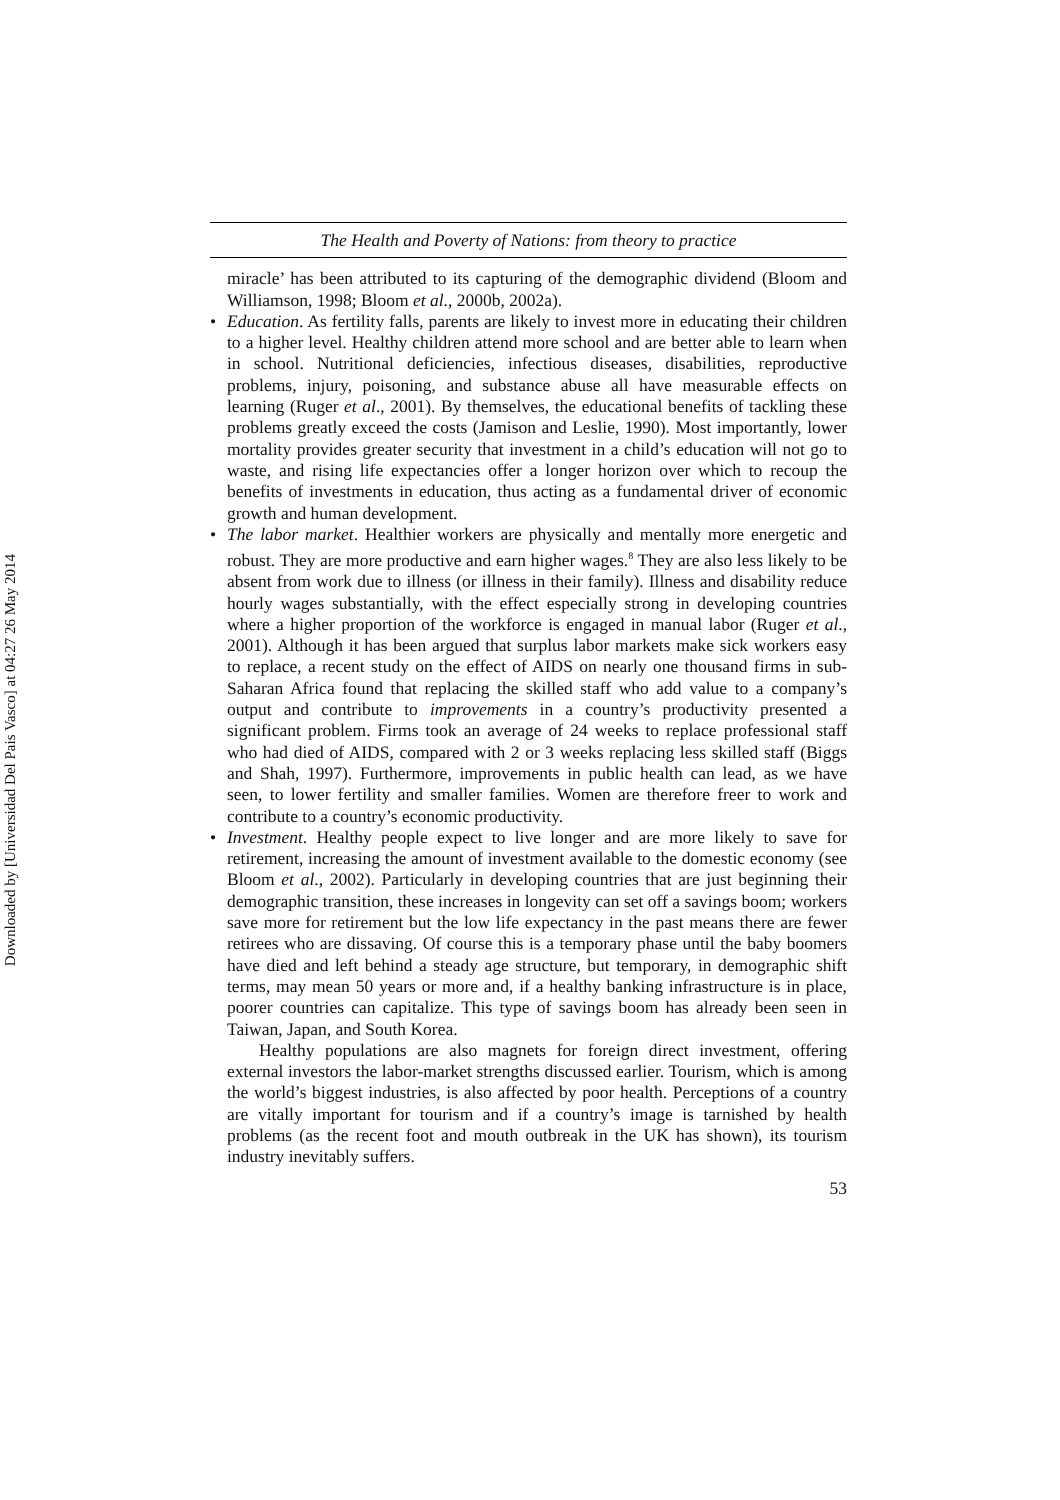Downloaded by [Universidad Del Pais Vasco] at 04:27 26 May 2014
The Health and Poverty of Nations: from theory to practice
miracle’ has been attributed to its capturing of the demographic dividend (Bloom and Williamson, 1998; Bloom et al., 2000b, 2002a).
• Education. As fertility falls, parents are likely to invest more in educating their children to a higher level. Healthy children attend more school and are better able to learn when in school. Nutritional deficiencies, infectious diseases, disabilities, reproductive problems, injury, poisoning, and substance abuse all have measurable effects on learning (Ruger et al., 2001). By themselves, the educational benefits of tackling these problems greatly exceed the costs (Jamison and Leslie, 1990). Most importantly, lower mortality provides greater security that investment in a child’s education will not go to waste, and rising life expectancies offer a longer horizon over which to recoup the benefits of investments in education, thus acting as a fundamental driver of economic growth and human development.
• The labor market. Healthier workers are physically and mentally more energetic and robust. They are more productive and earn higher wages.<sup>8</sup> They are also less likely to be absent from work due to illness (or illness in their family). Illness and disability reduce hourly wages substantially, with the effect especially strong in developing countries where a higher proportion of the workforce is engaged in manual labor (Ruger et al., 2001). Although it has been argued that surplus labor markets make sick workers easy to replace, a recent study on the effect of AIDS on nearly one thousand firms in sub-Saharan Africa found that replacing the skilled staff who add value to a company’s output and contribute to improvements in a country’s productivity presented a significant problem. Firms took an average of 24 weeks to replace professional staff who had died of AIDS, compared with 2 or 3 weeks replacing less skilled staff (Biggs and Shah, 1997). Furthermore, improvements in public health can lead, as we have seen, to lower fertility and smaller families. Women are therefore freer to work and contribute to a country’s economic productivity.
• Investment. Healthy people expect to live longer and are more likely to save for retirement, increasing the amount of investment available to the domestic economy (see Bloom et al., 2002). Particularly in developing countries that are just beginning their demographic transition, these increases in longevity can set off a savings boom; workers save more for retirement but the low life expectancy in the past means there are fewer retirees who are dissaving. Of course this is a temporary phase until the baby boomers have died and left behind a steady age structure, but temporary, in demographic shift terms, may mean 50 years or more and, if a healthy banking infrastructure is in place, poorer countries can capitalize. This type of savings boom has already been seen in Taiwan, Japan, and South Korea.
Healthy populations are also magnets for foreign direct investment, offering external investors the labor-market strengths discussed earlier. Tourism, which is among the world’s biggest industries, is also affected by poor health. Perceptions of a country are vitally important for tourism and if a country’s image is tarnished by health problems (as the recent foot and mouth outbreak in the UK has shown), its tourism industry inevitably suffers.
53